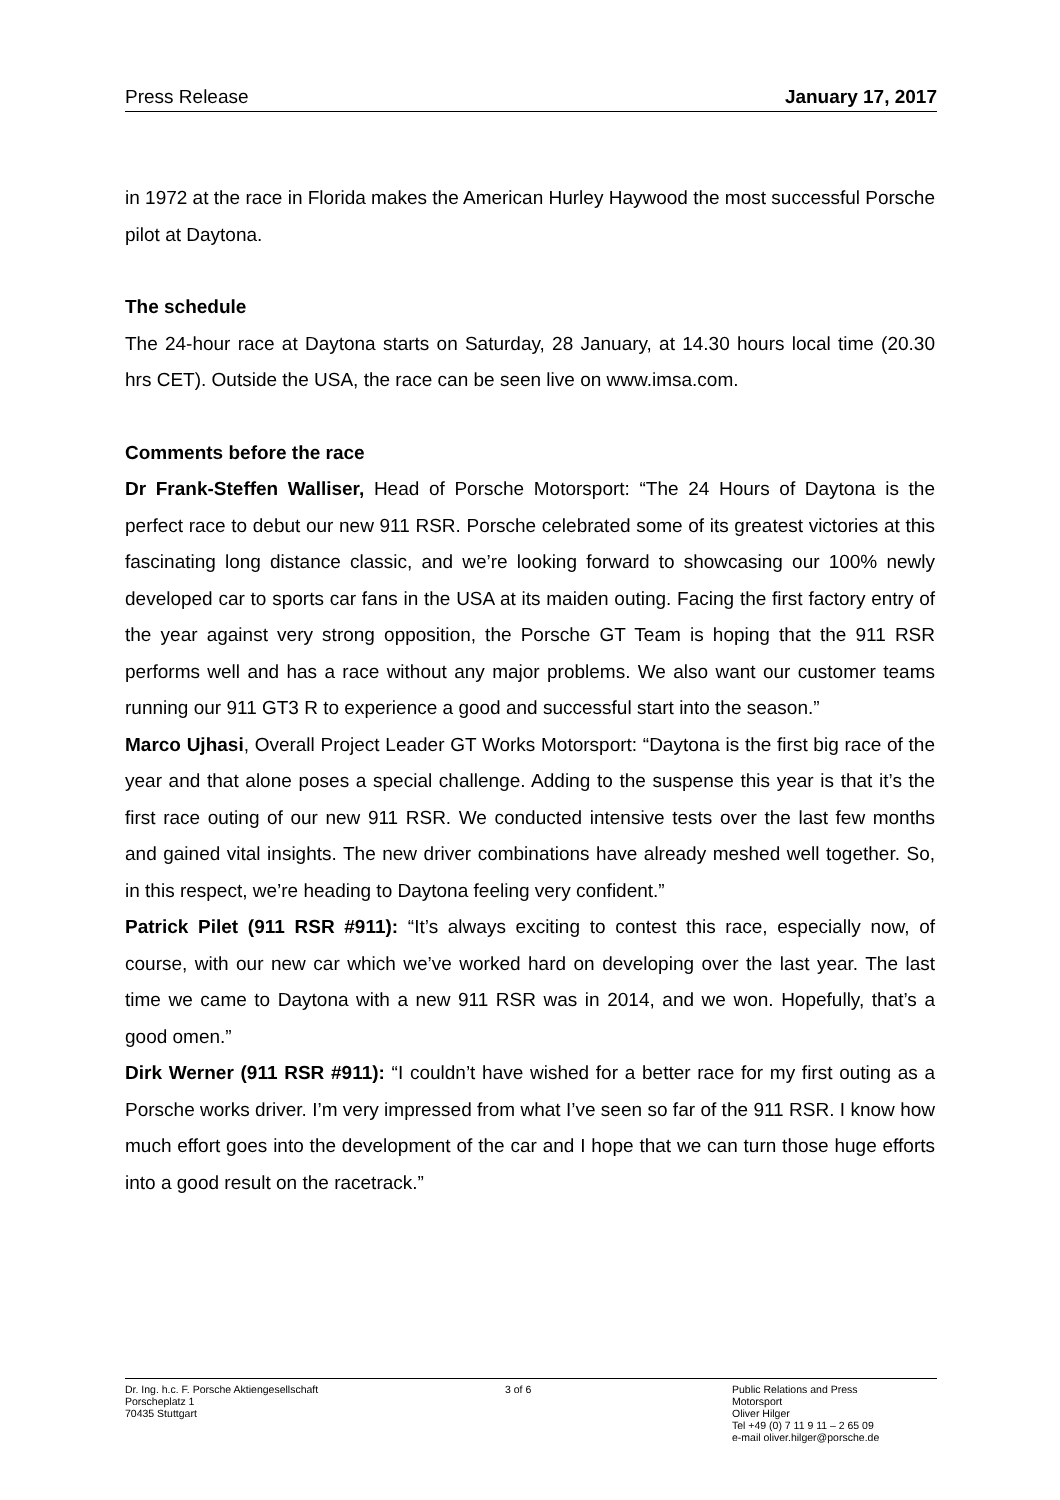Press Release January 17, 2017
in 1972 at the race in Florida makes the American Hurley Haywood the most successful Porsche pilot at Daytona.
The schedule
The 24-hour race at Daytona starts on Saturday, 28 January, at 14.30 hours local time (20.30 hrs CET). Outside the USA, the race can be seen live on www.imsa.com.
Comments before the race
Dr Frank-Steffen Walliser, Head of Porsche Motorsport: “The 24 Hours of Daytona is the perfect race to debut our new 911 RSR. Porsche celebrated some of its greatest victories at this fascinating long distance classic, and we’re looking forward to showcasing our 100% newly developed car to sports car fans in the USA at its maiden outing. Facing the first factory entry of the year against very strong opposition, the Porsche GT Team is hoping that the 911 RSR performs well and has a race without any major problems. We also want our customer teams running our 911 GT3 R to experience a good and successful start into the season.”
Marco Ujhasi, Overall Project Leader GT Works Motorsport: “Daytona is the first big race of the year and that alone poses a special challenge. Adding to the suspense this year is that it’s the first race outing of our new 911 RSR. We conducted intensive tests over the last few months and gained vital insights. The new driver combinations have already meshed well together. So, in this respect, we’re heading to Daytona feeling very confident.”
Patrick Pilet (911 RSR #911): “It’s always exciting to contest this race, especially now, of course, with our new car which we’ve worked hard on developing over the last year. The last time we came to Daytona with a new 911 RSR was in 2014, and we won. Hopefully, that’s a good omen.”
Dirk Werner (911 RSR #911): “I couldn’t have wished for a better race for my first outing as a Porsche works driver. I’m very impressed from what I’ve seen so far of the 911 RSR. I know how much effort goes into the development of the car and I hope that we can turn those huge efforts into a good result on the racetrack.”
Dr. Ing. h.c. F. Porsche Aktiengesellschaft
Porscheplatz 1
70435 Stuttgart
3 of 6 Public Relations and Press
Motorsport
Oliver Hilger
Tel +49 (0) 7 11 9 11 – 2 65 09
e-mail oliver.hilger@porsche.de